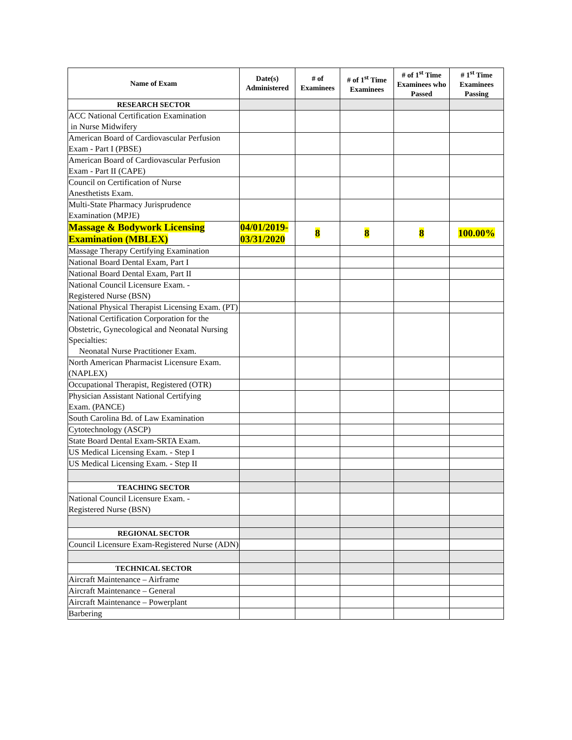| Name of Exam | Date(s) Administered | # of Examinees | # of 1<sup>st</sup> Time Examinees | # of 1<sup>st</sup> Time Examinees who Passed | # 1<sup>st</sup> Time Examinees Passing |
| --- | --- | --- | --- | --- | --- |
| RESEARCH SECTOR | | | | | |
| ACC National Certification Examination in Nurse Midwifery | | | | | |
| American Board of Cardiovascular Perfusion Exam - Part I (PBSE) | | | | | |
| American Board of Cardiovascular Perfusion Exam - Part II (CAPE) | | | | | |
| Council on Certification of Nurse Anesthetists Exam. | | | | | |
| Multi-State Pharmacy Jurisprudence Examination (MPJE) | | | | | |
| Massage & Bodywork Licensing Examination (MBLEX) | 04/01/2019-03/31/2020 | 8 | 8 | 8 | 100.00% |
| Massage Therapy Certifying Examination | | | | | |
| National Board Dental Exam, Part I | | | | | |
| National Board Dental Exam, Part II | | | | | |
| National Council Licensure Exam. - Registered Nurse (BSN) | | | | | |
| National Physical Therapist Licensing Exam. (PT) | | | | | |
| National Certification Corporation for the Obstetric, Gynecological and Neonatal Nursing Specialties: Neonatal Nurse Practitioner Exam. | | | | | |
| North American Pharmacist Licensure Exam. (NAPLEX) | | | | | |
| Occupational Therapist, Registered (OTR) | | | | | |
| Physician Assistant National Certifying Exam. (PANCE) | | | | | |
| South Carolina Bd. of Law Examination | | | | | |
| Cytotechnology (ASCP) | | | | | |
| State Board Dental Exam-SRTA Exam. | | | | | |
| US Medical Licensing Exam. - Step I | | | | | |
| US Medical Licensing Exam. - Step II | | | | | |
| TEACHING SECTOR | | | | | |
| National Council Licensure Exam. - Registered Nurse (BSN) | | | | | |
| REGIONAL SECTOR | | | | | |
| Council Licensure Exam-Registered Nurse (ADN) | | | | | |
| TECHNICAL SECTOR | | | | | |
| Aircraft Maintenance – Airframe | | | | | |
| Aircraft Maintenance – General | | | | | |
| Aircraft Maintenance – Powerplant | | | | | |
| Barbering | | | | | |